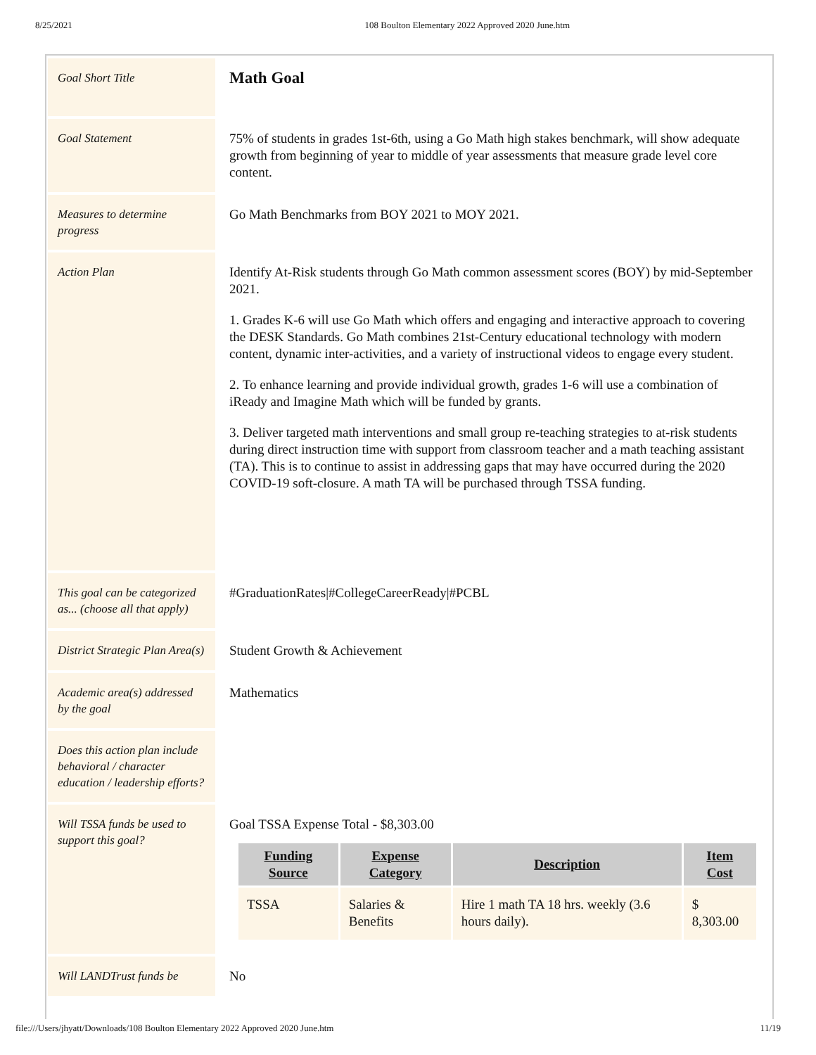8/25/2021 108 Boulton Elementary 2022 Approved 2020 June.htm
| Goal Short Title | Math Goal |
| Goal Statement | 75% of students in grades 1st-6th, using a Go Math high stakes benchmark, will show adequate growth from beginning of year to middle of year assessments that measure grade level core content. |
| Measures to determine progress | Go Math Benchmarks from BOY 2021 to MOY 2021. |
| Action Plan | Identify At-Risk students through Go Math common assessment scores (BOY) by mid-September 2021. 1. Grades K-6 will use Go Math which offers and engaging and interactive approach to covering the DESK Standards. Go Math combines 21st-Century educational technology with modern content, dynamic inter-activities, and a variety of instructional videos to engage every student. 2. To enhance learning and provide individual growth, grades 1-6 will use a combination of iReady and Imagine Math which will be funded by grants. 3. Deliver targeted math interventions and small group re-teaching strategies to at-risk students during direct instruction time with support from classroom teacher and a math teaching assistant (TA). This is to continue to assist in addressing gaps that may have occurred during the 2020 COVID-19 soft-closure. A math TA will be purchased through TSSA funding. |
| This goal can be categorized as... (choose all that apply) | #GraduationRates/#CollegeCareerReady/#PCBL |
| District Strategic Plan Area(s) | Student Growth & Achievement |
| Academic area(s) addressed by the goal | Mathematics |
| Does this action plan include behavioral / character education / leadership efforts? | |
| Will TSSA funds be used to support this goal? | Goal TSSA Expense Total - $8,303.00 / Funding Source / Expense Category / Description / Item Cost / / --- / --- / --- / --- / / TSSA / Salaries & Benefits / Hire 1 math TA 18 hrs. weekly (3.6 hours daily). / $ 8,303.00 / |
| Will LANDTrust funds be | No |
file:///Users/jhyatt/Downloads/108 Boulton Elementary 2022 Approved 2020 June.htm 11/19